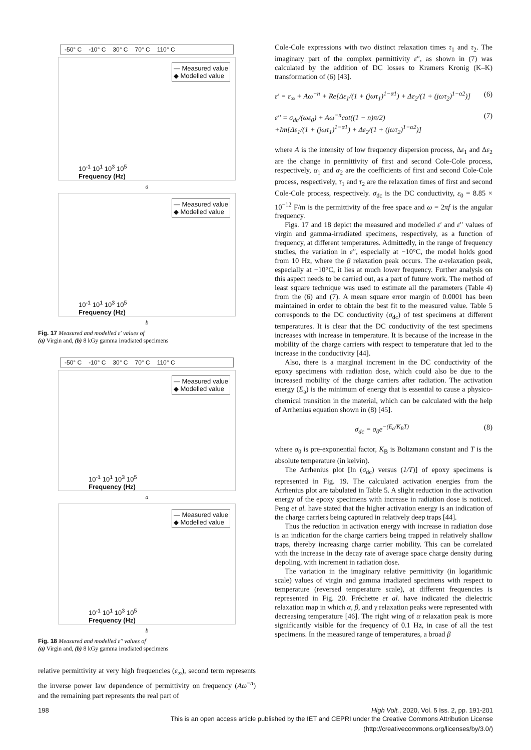-50° C -10° C 30° C 70° C 110° C
— Measured value
◆ Modelled value
10<sup>-1</sup> 10<sup>1</sup> 10<sup>3</sup> 10<sup>5</sup>
Frequency (Hz)
a
— Measured value
◆ Modelled value
10<sup>-1</sup> 10<sup>1</sup> 10<sup>3</sup> 10<sup>5</sup>
Frequency (Hz)
b
Fig. 17 Measured and modelled ε′ values of
(a) Virgin and, (b) 8 kGy gamma irradiated specimens
-50° C -10° C 30° C 70° C 110° C
— Measured value
◆ Modelled value
10<sup>-1</sup> 10<sup>1</sup> 10<sup>3</sup> 10<sup>5</sup>
Frequency (Hz)
a
— Measured value
◆ Modelled value
10<sup>-1</sup> 10<sup>1</sup> 10<sup>3</sup> 10<sup>5</sup>
Frequency (Hz)
b
Fig. 18 Measured and modelled ε′′ values of
(a) Virgin and, (b) 8 kGy gamma irradiated specimens
relative permittivity at very high frequencies (ε<sub>∞</sub>), second term represents the inverse power law dependence of permittivity on frequency (Aω<sup>−n</sup>) and the remaining part represents the real part of
Cole-Cole expressions with two distinct relaxation times τ<sub>1</sub> and τ<sub>2</sub>. The imaginary part of the complex permittivity ε″, as shown in (7) was calculated by the addition of DC losses to Kramers Kronig (K–K) transformation of (6) [43].
ε′ = ε<sub>∞</sub> + Aω<sup>−n</sup> + Re[Δε<sub>1</sub>/(1 + (jωτ<sub>1</sub>)<sup>1−α1</sup>) + Δε<sub>2</sub>/(1 + (jωτ<sub>2</sub>)<sup>1−α2</sup>)] (6)
ε′′ = σ<sub>dc</sub>/(ωε<sub>0</sub>) + Aω<sup>−n</sup>cot((1 − n)π/2)
+Im[Δε<sub>1</sub>/(1 + (jωτ<sub>1</sub>)<sup>1−α1</sup>) + Δε<sub>2</sub>/(1 + (jωτ<sub>2</sub>)<sup>1−α2</sup>)] (7)
where A is the intensity of low frequency dispersion process, Δε<sub>1</sub> and Δε<sub>2</sub> are the change in permittivity of first and second Cole-Cole process, respectively, α<sub>1</sub> and α<sub>2</sub> are the coefficients of first and second Cole-Cole process, respectively, τ<sub>1</sub> and τ<sub>2</sub> are the relaxation times of first and second Cole-Cole process, respectively. σ<sub>dc</sub> is the DC conductivity, ε<sub>0</sub> = 8.85 × 10<sup>−12</sup> F/m is the permittivity of the free space and ω = 2πf is the angular frequency.
Figs. 17 and 18 depict the measured and modelled ε′ and ε′′ values of virgin and gamma-irradiated specimens, respectively, as a function of frequency, at different temperatures. Admittedly, in the range of frequency studies, the variation in ε′′, especially at −10°C, the model holds good from 10 Hz, where the β relaxation peak occurs. The α-relaxation peak, especially at −10°C, it lies at much lower frequency. Further analysis on this aspect needs to be carried out, as a part of future work. The method of least square technique was used to estimate all the parameters (Table 4) from the (6) and (7). A mean square error margin of 0.0001 has been maintained in order to obtain the best fit to the measured value. Table 5 corresponds to the DC conductivity (σ<sub>dc</sub>) of test specimens at different temperatures. It is clear that the DC conductivity of the test specimens increases with increase in temperature. It is because of the increase in the mobility of the charge carriers with respect to temperature that led to the increase in the conductivity [44].
Also, there is a marginal increment in the DC conductivity of the epoxy specimens with radiation dose, which could also be due to the increased mobility of the charge carriers after radiation. The activation energy (E<sub>a</sub>) is the minimum of energy that is essential to cause a physico-chemical transition in the material, which can be calculated with the help of Arrhenius equation shown in (8) [45].
σ<sub>dc</sub> = σ<sub>0</sub>e<sup>−(E<sub>a</sub>/K<sub>B</sub>T)</sup> (8)
where σ<sub>0</sub> is pre-exponential factor, K<sub>B</sub> is Boltzmann constant and T is the absolute temperature (in kelvin).
The Arrhenius plot [ln (σ<sub>dc</sub>) versus (1/T)] of epoxy specimens is represented in Fig. 19. The calculated activation energies from the Arrhenius plot are tabulated in Table 5. A slight reduction in the activation energy of the epoxy specimens with increase in radiation dose is noticed. Peng et al. have stated that the higher activation energy is an indication of the charge carriers being captured in relatively deep traps [44].
Thus the reduction in activation energy with increase in radiation dose is an indication for the charge carriers being trapped in relatively shallow traps, thereby increasing charge carrier mobility. This can be correlated with the increase in the decay rate of average space charge density during depoling, with increment in radiation dose.
The variation in the imaginary relative permittivity (in logarithmic scale) values of virgin and gamma irradiated specimens with respect to temperature (reversed temperature scale), at different frequencies is represented in Fig. 20. Fréchette et al. have indicated the dielectric relaxation map in which α, β, and γ relaxation peaks were represented with decreasing temperature [46]. The right wing of α relaxation peak is more significantly visible for the frequency of 0.1 Hz, in case of all the test specimens. In the measured range of temperatures, a broad β
198 High Volt., 2020, Vol. 5 Iss. 2, pp. 191-201
This is an open access article published by the IET and CEPRI under the Creative Commons Attribution License
(http://creativecommons.org/licenses/by/3.0/)